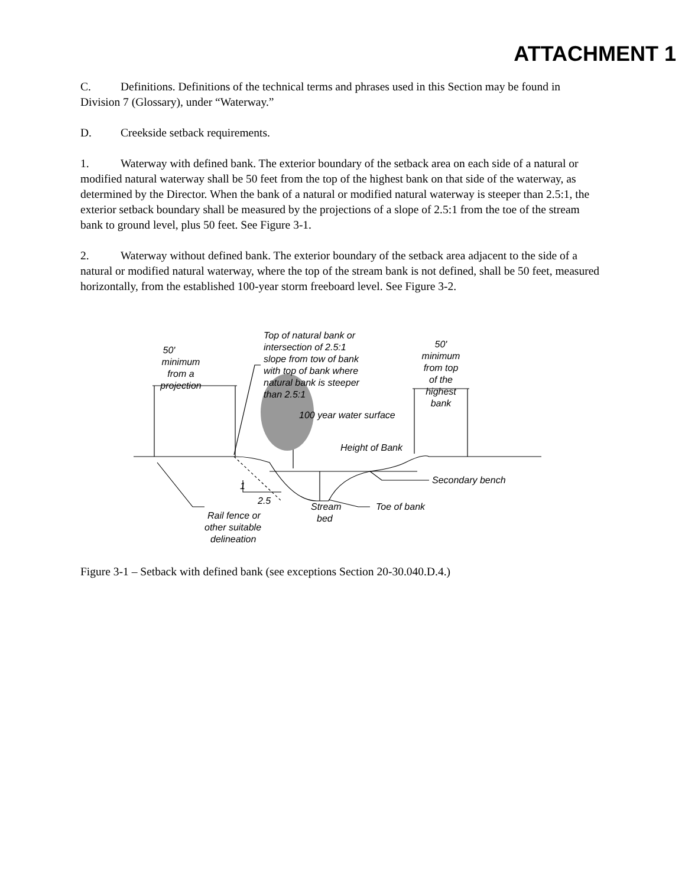ATTACHMENT 1
C. Definitions. Definitions of the technical terms and phrases used in this Section may be found in Division 7 (Glossary), under “Waterway.”
D. Creekside setback requirements.
1. Waterway with defined bank. The exterior boundary of the setback area on each side of a natural or modified natural waterway shall be 50 feet from the top of the highest bank on that side of the waterway, as determined by the Director. When the bank of a natural or modified natural waterway is steeper than 2.5:1, the exterior setback boundary shall be measured by the projections of a slope of 2.5:1 from the toe of the stream bank to ground level, plus 50 feet. See Figure 3-1.
2. Waterway without defined bank. The exterior boundary of the setback area adjacent to the side of a natural or modified natural waterway, where the top of the stream bank is not defined, shall be 50 feet, measured horizontally, from the established 100-year storm freeboard level. See Figure 3-2.
50'
minimum
from a
projection
Top of natural bank or
intersection of 2.5:1
slope from tow of bank
with top of bank where
natural bank is steeper
than 2.5:1
50'
minimum
from top
of the
highest
bank
100 year water surface
Height of Bank
1
2.5
Secondary bench
Toe of bank
Stream
bed
Rail fence or
other suitable
delineation
Figure 3-1 – Setback with defined bank (see exceptions Section 20-30.040.D.4.)